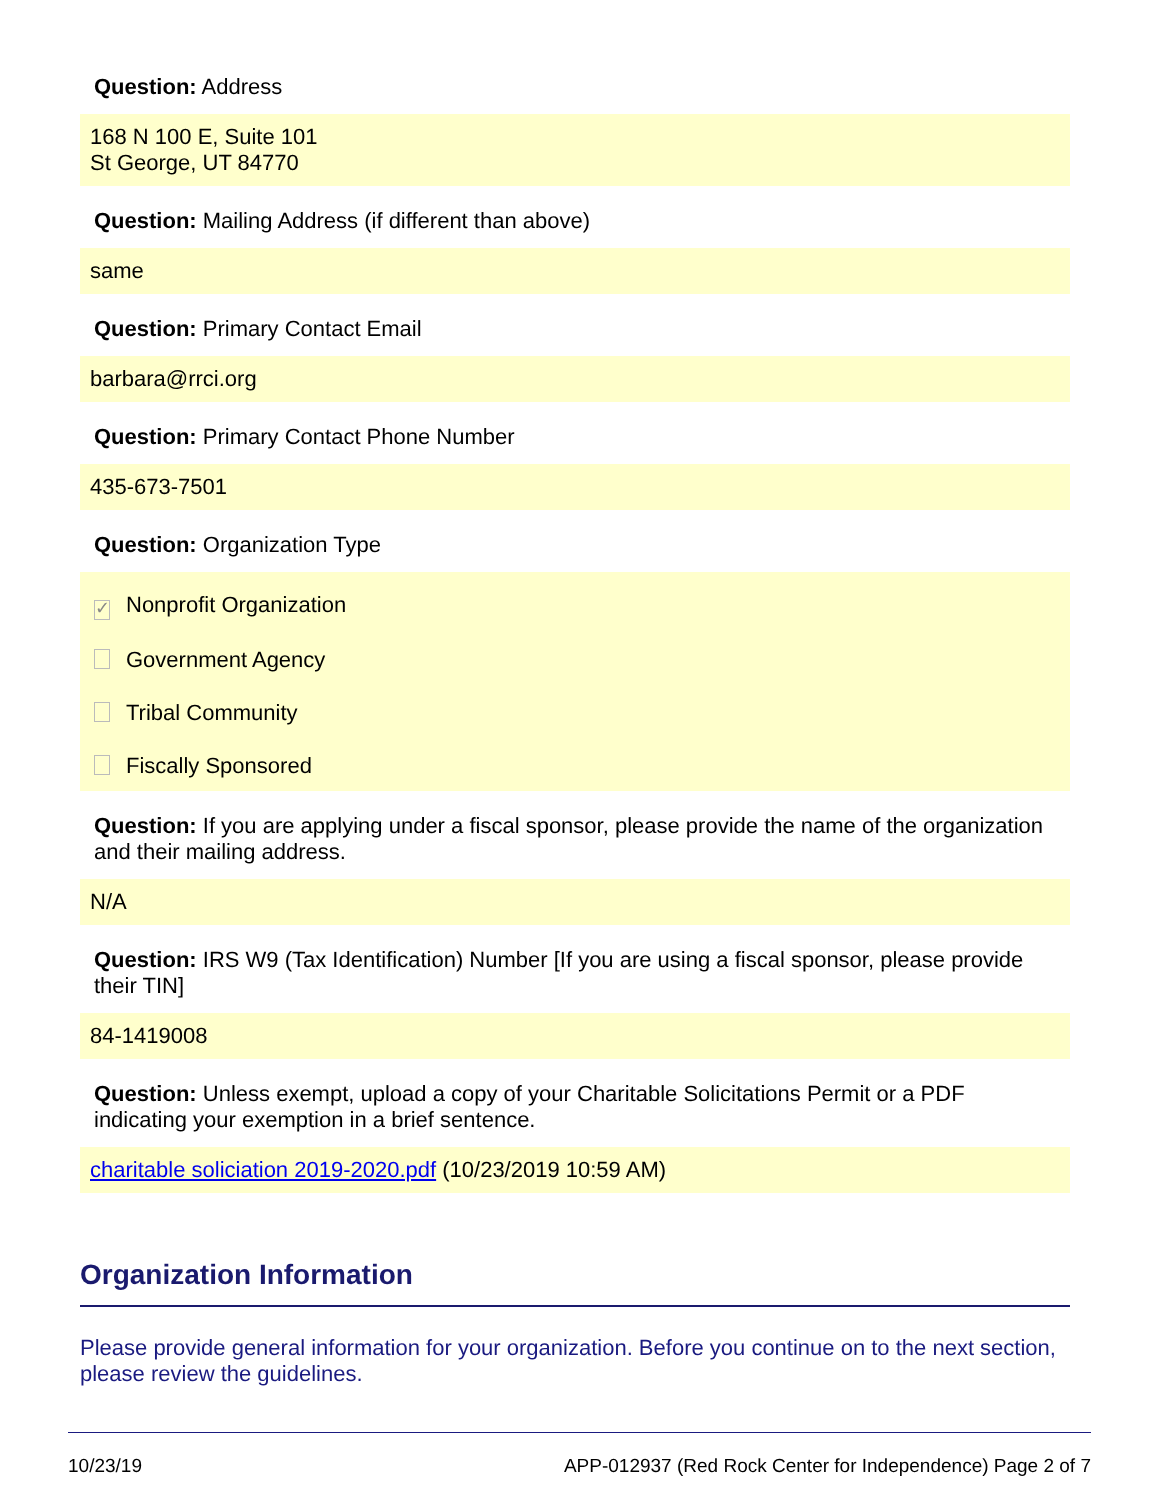Question: Address
168 N 100 E, Suite 101
St George, UT 84770
Question: Mailing Address (if different than above)
same
Question: Primary Contact Email
barbara@rrci.org
Question: Primary Contact Phone Number
435-673-7501
Question: Organization Type
✓ Nonprofit Organization
Government Agency
Tribal Community
Fiscally Sponsored
Question: If you are applying under a fiscal sponsor, please provide the name of the organization and their mailing address.
N/A
Question: IRS W9 (Tax Identification) Number [If you are using a fiscal sponsor, please provide their TIN]
84-1419008
Question: Unless exempt, upload a copy of your Charitable Solicitations Permit or a PDF indicating your exemption in a brief sentence.
charitable soliciation 2019-2020.pdf (10/23/2019 10:59 AM)
Organization Information
Please provide general information for your organization. Before you continue on to the next section, please review the guidelines.
10/23/19 APP-012937 (Red Rock Center for Independence) Page 2 of 7